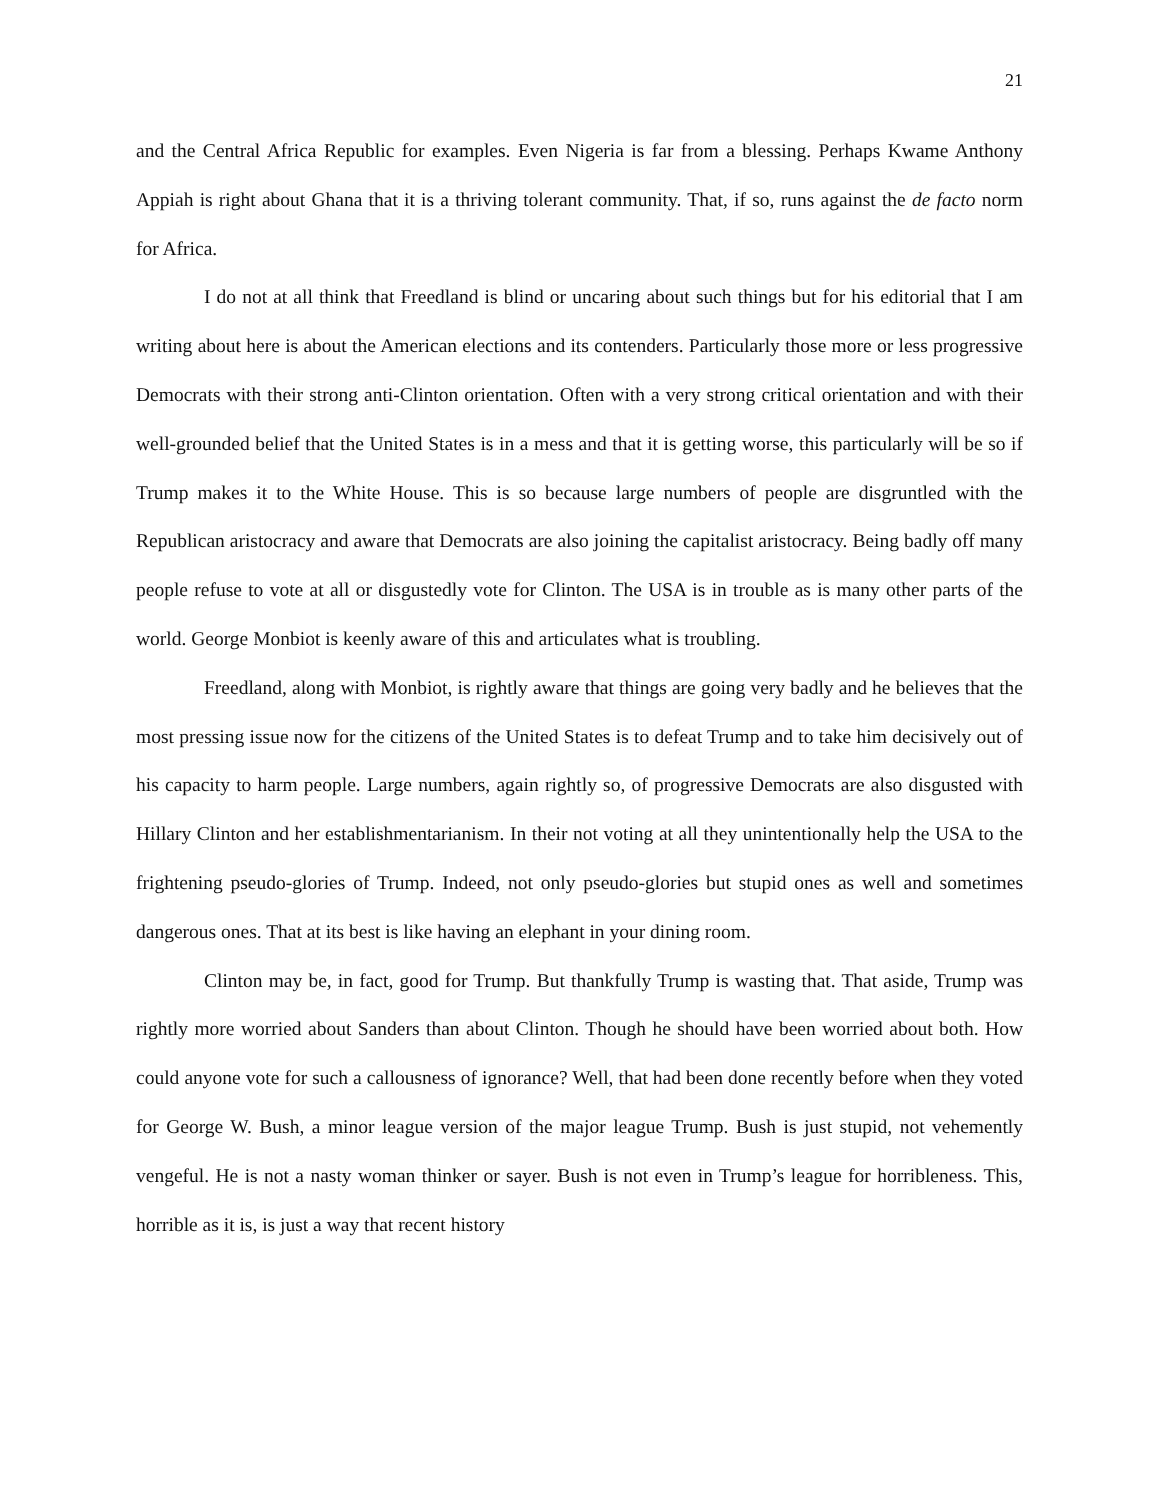21
and the Central Africa Republic for examples. Even Nigeria is far from a blessing. Perhaps Kwame Anthony Appiah is right about Ghana that it is a thriving tolerant community. That, if so, runs against the de facto norm for Africa.
I do not at all think that Freedland is blind or uncaring about such things but for his editorial that I am writing about here is about the American elections and its contenders. Particularly those more or less progressive Democrats with their strong anti-Clinton orientation. Often with a very strong critical orientation and with their well-grounded belief that the United States is in a mess and that it is getting worse, this particularly will be so if Trump makes it to the White House. This is so because large numbers of people are disgruntled with the Republican aristocracy and aware that Democrats are also joining the capitalist aristocracy. Being badly off many people refuse to vote at all or disgustedly vote for Clinton. The USA is in trouble as is many other parts of the world. George Monbiot is keenly aware of this and articulates what is troubling.
Freedland, along with Monbiot, is rightly aware that things are going very badly and he believes that the most pressing issue now for the citizens of the United States is to defeat Trump and to take him decisively out of his capacity to harm people. Large numbers, again rightly so, of progressive Democrats are also disgusted with Hillary Clinton and her establishmentarianism. In their not voting at all they unintentionally help the USA to the frightening pseudo-glories of Trump. Indeed, not only pseudo-glories but stupid ones as well and sometimes dangerous ones. That at its best is like having an elephant in your dining room.
Clinton may be, in fact, good for Trump. But thankfully Trump is wasting that. That aside, Trump was rightly more worried about Sanders than about Clinton. Though he should have been worried about both. How could anyone vote for such a callousness of ignorance? Well, that had been done recently before when they voted for George W. Bush, a minor league version of the major league Trump. Bush is just stupid, not vehemently vengeful. He is not a nasty woman thinker or sayer. Bush is not even in Trump’s league for horribleness. This, horrible as it is, is just a way that recent history